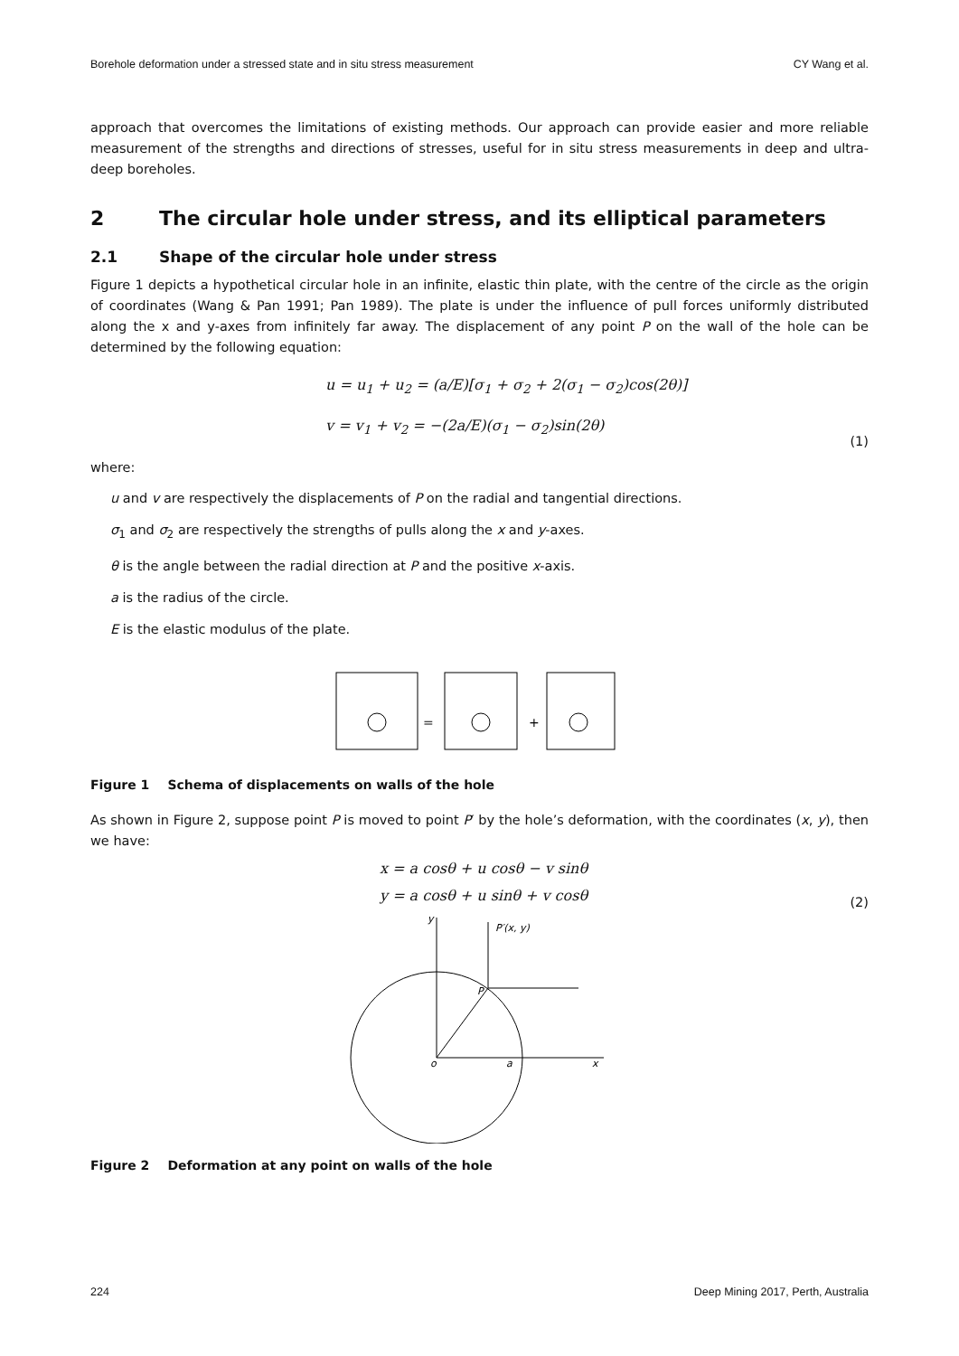Borehole deformation under a stressed state and in situ stress measurement CY Wang et al.
approach that overcomes the limitations of existing methods. Our approach can provide easier and more reliable measurement of the strengths and directions of stresses, useful for in situ stress measurements in deep and ultra-deep boreholes.
2 The circular hole under stress, and its elliptical parameters
2.1 Shape of the circular hole under stress
Figure 1 depicts a hypothetical circular hole in an infinite, elastic thin plate, with the centre of the circle as the origin of coordinates (Wang & Pan 1991; Pan 1989). The plate is under the influence of pull forces uniformly distributed along the x and y-axes from infinitely far away. The displacement of any point P on the wall of the hole can be determined by the following equation:
u = u<sub>1</sub> + u<sub>2</sub> = (a/E)[σ<sub>1</sub> + σ<sub>2</sub> + 2(σ<sub>1</sub> − σ<sub>2</sub>)cos(2θ)]
v = v<sub>1</sub> + v<sub>2</sub> = −(2a/E)(σ<sub>1</sub> − σ<sub>2</sub>)sin(2θ)
(1)
where:
u and v are respectively the displacements of P on the radial and tangential directions.
σ<sub>1</sub> and σ<sub>2</sub> are respectively the strengths of pulls along the x and y-axes.
θ is the angle between the radial direction at P and the positive x-axis.
a is the radius of the circle.
E is the elastic modulus of the plate.
=
+
Figure 1 Schema of displacements on walls of the hole
As shown in Figure 2, suppose point P is moved to point P′ by the hole’s deformation, with the coordinates (x, y), then we have:
x = a cosθ + u cosθ − v sinθ
y = a cosθ + u sinθ + v cosθ
(2)
o
a
x
y
P
P′(x, y)
Figure 2 Deformation at any point on walls of the hole
224 Deep Mining 2017, Perth, Australia